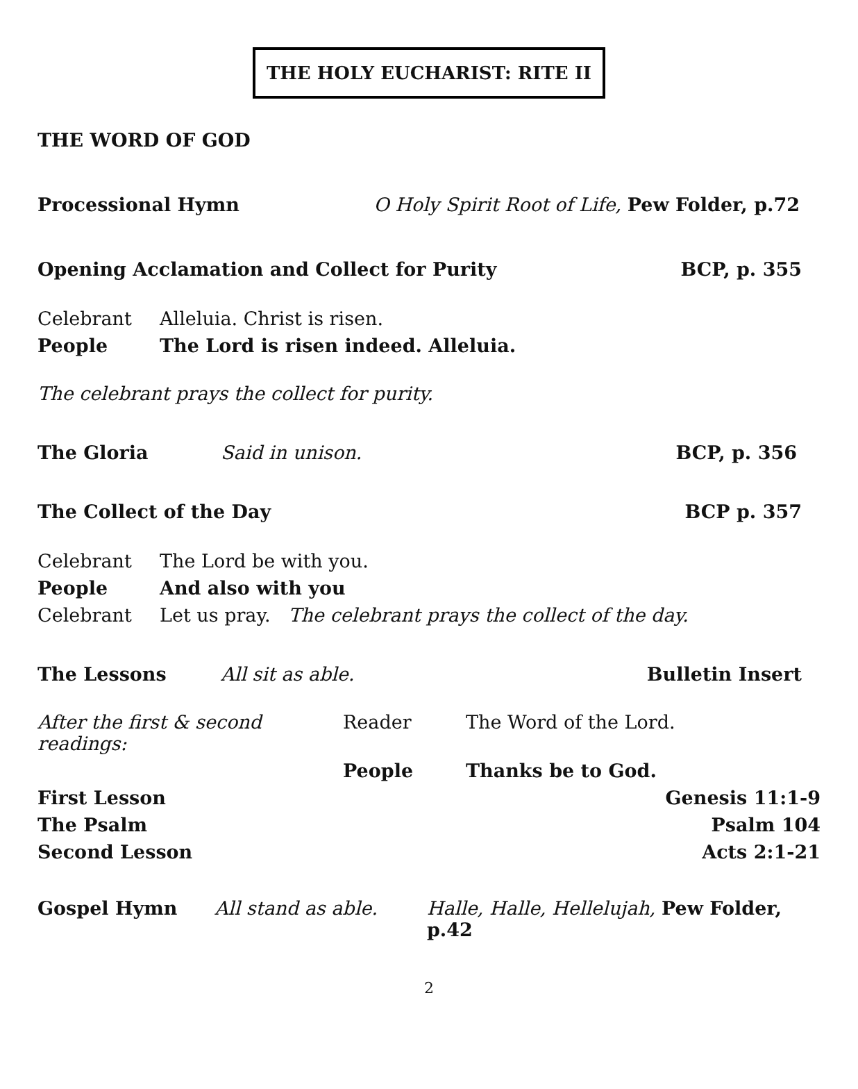THE HOLY EUCHARIST: RITE II
THE WORD OF GOD
Processional Hymn O Holy Spirit Root of Life, Pew Folder, p.72
Opening Acclamation and Collect for Purity BCP, p. 355
Celebrant Alleluia. Christ is risen.
People The Lord is risen indeed. Alleluia.
The celebrant prays the collect for purity.
The Gloria Said in unison. BCP, p. 356
The Collect of the Day BCP p. 357
Celebrant The Lord be with you.
People And also with you
Celebrant Let us pray. The celebrant prays the collect of the day.
The Lessons All sit as able. Bulletin Insert
After the first & second readings: Reader The Word of the Lord.
People Thanks be to God.
First Lesson Genesis 11:1-9
The Psalm Psalm 104
Second Lesson Acts 2:1-21
Gospel Hymn All stand as able. Halle, Halle, Hellelujah, Pew Folder, p.42
2